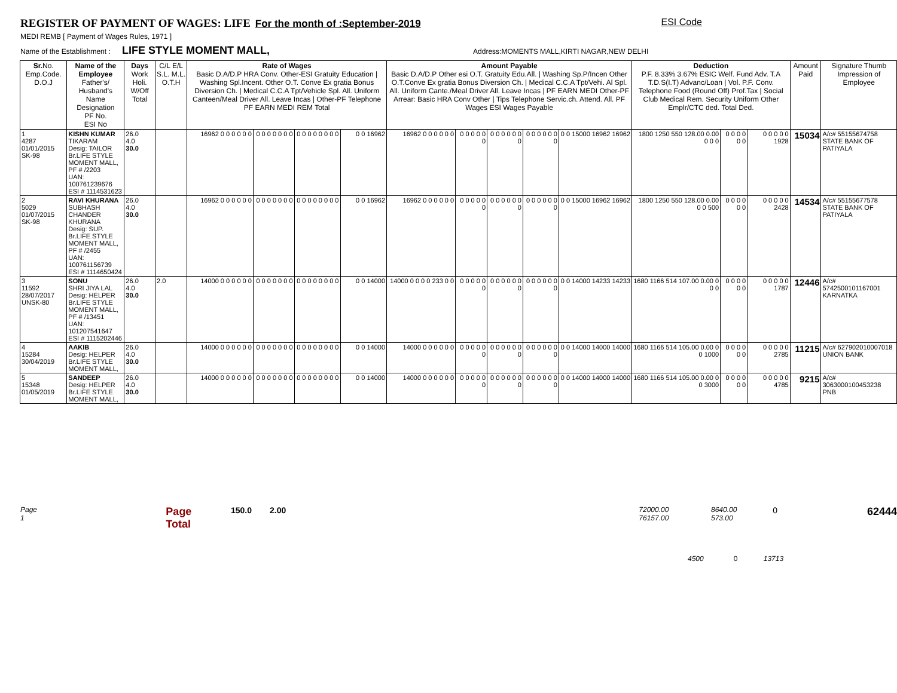REGISTER OF PAYMENT OF WAGES: LIFE For the month of :September-2019 ESI Code
MEDI REMB [ Payment of Wages Rules, 1971 ]
Name of the Establishment : LIFE STYLE MOMENT MALL, Address:MOMENTS MALL,KIRTI NAGAR,NEW DELHI
| Sr. No. Emp.Code. D.O.J | Name of the Employee Father's/ Husband's Name Designation PF No. ESI No | Days Work Holi. W/Off Total | C/L E/L S.L. M.L. O.T.H | Rate of Wages Basic D.A/D.P HRA Conv. Other-ESI Gratuity Education / Washing Spl.Incent. Other O.T. Conve Ex gratia Bonus Diversion Ch. / Medical C.C.A Tpt/Vehicle Spl. All. Uniform Canteen/Meal Driver All. Leave Incas / Other-PF Telephone PF EARN MEDI REM Total | | | | Amount Payable Basic D.A/D.P Other esi O.T. Gratuity Edu.All. / Washing Sp.P/Incen Other O.T.Conve Ex gratia Bonus Diversion Ch. / Medical C.C.A Tpt/Vehi. Al Spl. All. Uniform Cante./Meal Driver All. Leave Incas / PF EARN MEDI Other-PF Arrear: Basic HRA Conv Other / Tips Telephone Servic.ch. Attend. All. PF Wages ESI Wages Payable | | | | | Deduction P.F. 8.33% 3.67% ESIC Welf. Fund Adv. T.A T.D.S(I.T) Advanc/Loan / Vol. P.F. Conv. Telephone Food (Round Off) Prof.Tax / Social Club Medical Rem. Security Uniform Other Emplr/CTC ded. Total Ded. | | | Amount Paid | Signature Thumb Impression of Employee |
| --- | --- | --- | --- | --- | --- | --- | --- | --- | --- | --- | --- | --- | --- | --- | --- | --- | --- |
| 1 4287 01/01/2015 SK-98 | KISHN KUMAR TIKARAM Desig: TAILOR Br.LIFE STYLE MOMENT MALL, PF # /2203 UAN: 100761239676 ESI # 1114531623 | 26.0 4.0 30.0 | | 16962 0 0 0 0 0 0 | 0 0 0 0 0 0 0 | 0 0 0 0 0 0 0 0 | 0 0 16962 | 16962 0 0 0 0 0 0 | 0 0 0 0 0 0 | 0 0 0 0 0 0 0 | 0 0 0 0 0 0 0 | 0 0 15000 16962 16962 | 1800 1250 550 128.00 0.00 0 0 0 | 0 0 0 0 0 0 | 0 0 0 0 0 1928 | 15034 | A/c# 55155674758 STATE BANK OF PATIYALA |
| 2 5029 01/07/2015 SK-98 | RAVI KHURANA SUBHASH CHANDER KHURANA Desig: SUP. Br.LIFE STYLE MOMENT MALL, PF # /2455 UAN: 100761156739 ESI # 1114650424 | 26.0 4.0 30.0 | | 16962 0 0 0 0 0 0 | 0 0 0 0 0 0 0 | 0 0 0 0 0 0 0 0 | 0 0 16962 | 16962 0 0 0 0 0 0 | 0 0 0 0 0 0 | 0 0 0 0 0 0 0 | 0 0 0 0 0 0 0 | 0 0 15000 16962 16962 | 1800 1250 550 128.00 0.00 0 0 500 | 0 0 0 0 0 0 | 0 0 0 0 0 2428 | 14534 | A/c# 55155677578 STATE BANK OF PATIYALA |
| 3 11592 28/07/2017 UNSK-80 | SONU SHRI JIYA LAL Desig: HELPER Br.LIFE STYLE MOMENT MALL, PF # /13451 UAN: 101207541647 ESI # 1115202446 | 26.0 4.0 30.0 | 2.0 | 14000 0 0 0 0 0 0 | 0 0 0 0 0 0 0 | 0 0 0 0 0 0 0 0 | 0 0 14000 | 14000 0 0 0 0 233 0 0 | 0 0 0 0 0 0 | 0 0 0 0 0 0 0 | 0 0 0 0 0 0 0 | 0 0 14000 14233 14233 | 1680 1166 514 107.00 0.00 0 0 0 | 0 0 0 0 0 0 | 0 0 0 0 0 1787 | 12446 | A/c# 5742500101167001 KARNATKA |
| 4 15284 30/04/2019 | AAKIB Desig: HELPER Br.LIFE STYLE MOMENT MALL, | 26.0 4.0 30.0 | | 14000 0 0 0 0 0 0 | 0 0 0 0 0 0 0 | 0 0 0 0 0 0 0 0 | 0 0 14000 | 14000 0 0 0 0 0 0 | 0 0 0 0 0 0 | 0 0 0 0 0 0 0 | 0 0 0 0 0 0 0 | 0 0 14000 14000 14000 | 1680 1166 514 105.00 0.00 0 0 1000 | 0 0 0 0 0 0 | 0 0 0 0 0 2785 | 11215 | A/c# 627902010007018 UNION BANK |
| 5 15348 01/05/2019 | SANDEEP Desig: HELPER Br.LIFE STYLE MOMENT MALL, | 26.0 4.0 30.0 | | 14000 0 0 0 0 0 0 | 0 0 0 0 0 0 0 | 0 0 0 0 0 0 0 0 | 0 0 14000 | 14000 0 0 0 0 0 0 | 0 0 0 0 0 0 | 0 0 0 0 0 0 0 | 0 0 0 0 0 0 0 | 0 0 14000 14000 14000 | 1680 1166 514 105.00 0.00 0 0 3000 | 0 0 0 0 0 0 | 0 0 0 0 0 4785 | 9215 | A/c# 3063000100453238 PNB |
Page 1 Page Total 150.0 2.00 72000.00 76157.00 8640.00 573.00 0 62444
4500 0 13713